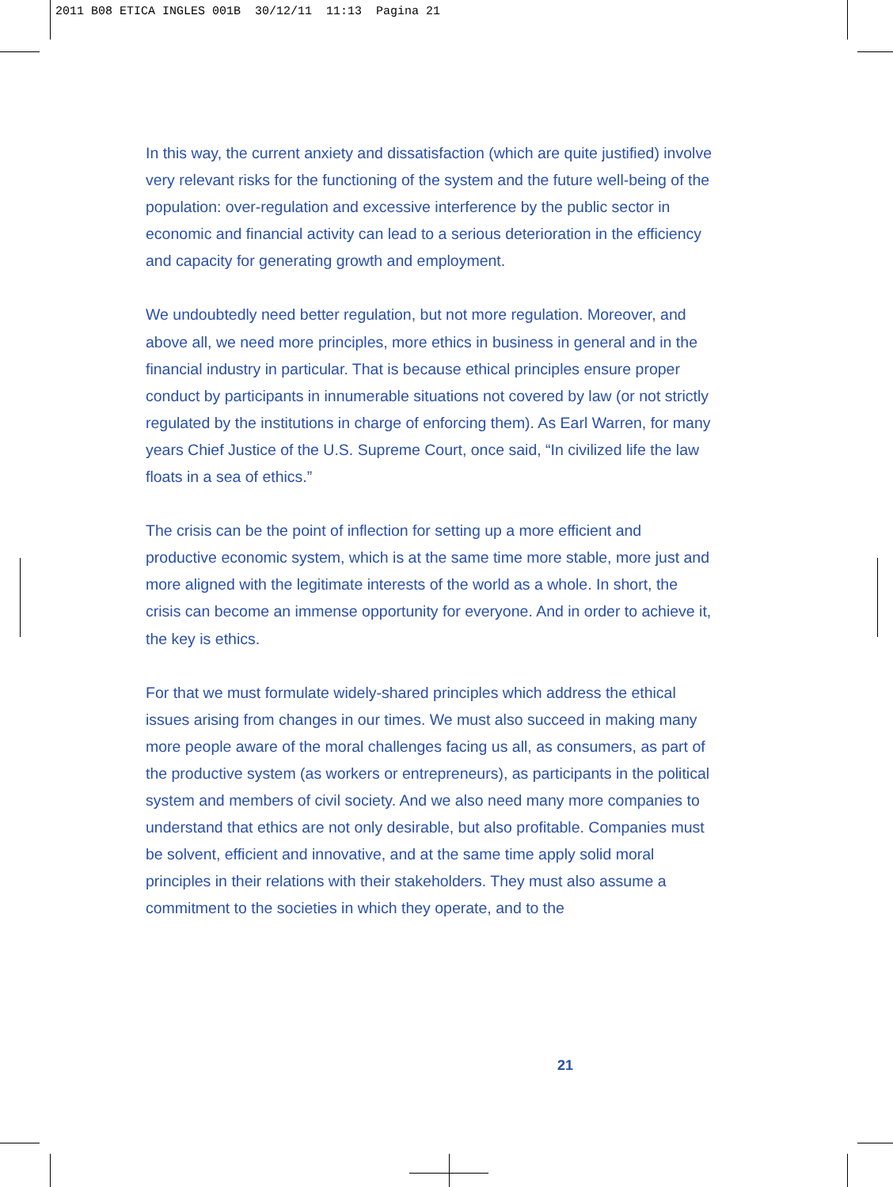2011 B08 ETICA INGLES 001B 30/12/11 11:13 Pagina 21
In this way, the current anxiety and dissatisfaction (which are quite justified) involve very relevant risks for the functioning of the system and the future well-being of the population: over-regulation and excessive interference by the public sector in economic and financial activity can lead to a serious deterioration in the efficiency and capacity for generating growth and employment.
We undoubtedly need better regulation, but not more regulation. Moreover, and above all, we need more principles, more ethics in business in general and in the financial industry in particular. That is because ethical principles ensure proper conduct by participants in innumerable situations not covered by law (or not strictly regulated by the institutions in charge of enforcing them). As Earl Warren, for many years Chief Justice of the U.S. Supreme Court, once said, “In civilized life the law floats in a sea of ethics.”
The crisis can be the point of inflection for setting up a more efficient and productive economic system, which is at the same time more stable, more just and more aligned with the legitimate interests of the world as a whole. In short, the crisis can become an immense opportunity for everyone. And in order to achieve it, the key is ethics.
For that we must formulate widely-shared principles which address the ethical issues arising from changes in our times. We must also succeed in making many more people aware of the moral challenges facing us all, as consumers, as part of the productive system (as workers or entrepreneurs), as participants in the political system and members of civil society. And we also need many more companies to understand that ethics are not only desirable, but also profitable. Companies must be solvent, efficient and innovative, and at the same time apply solid moral principles in their relations with their stakeholders. They must also assume a commitment to the societies in which they operate, and to the
21